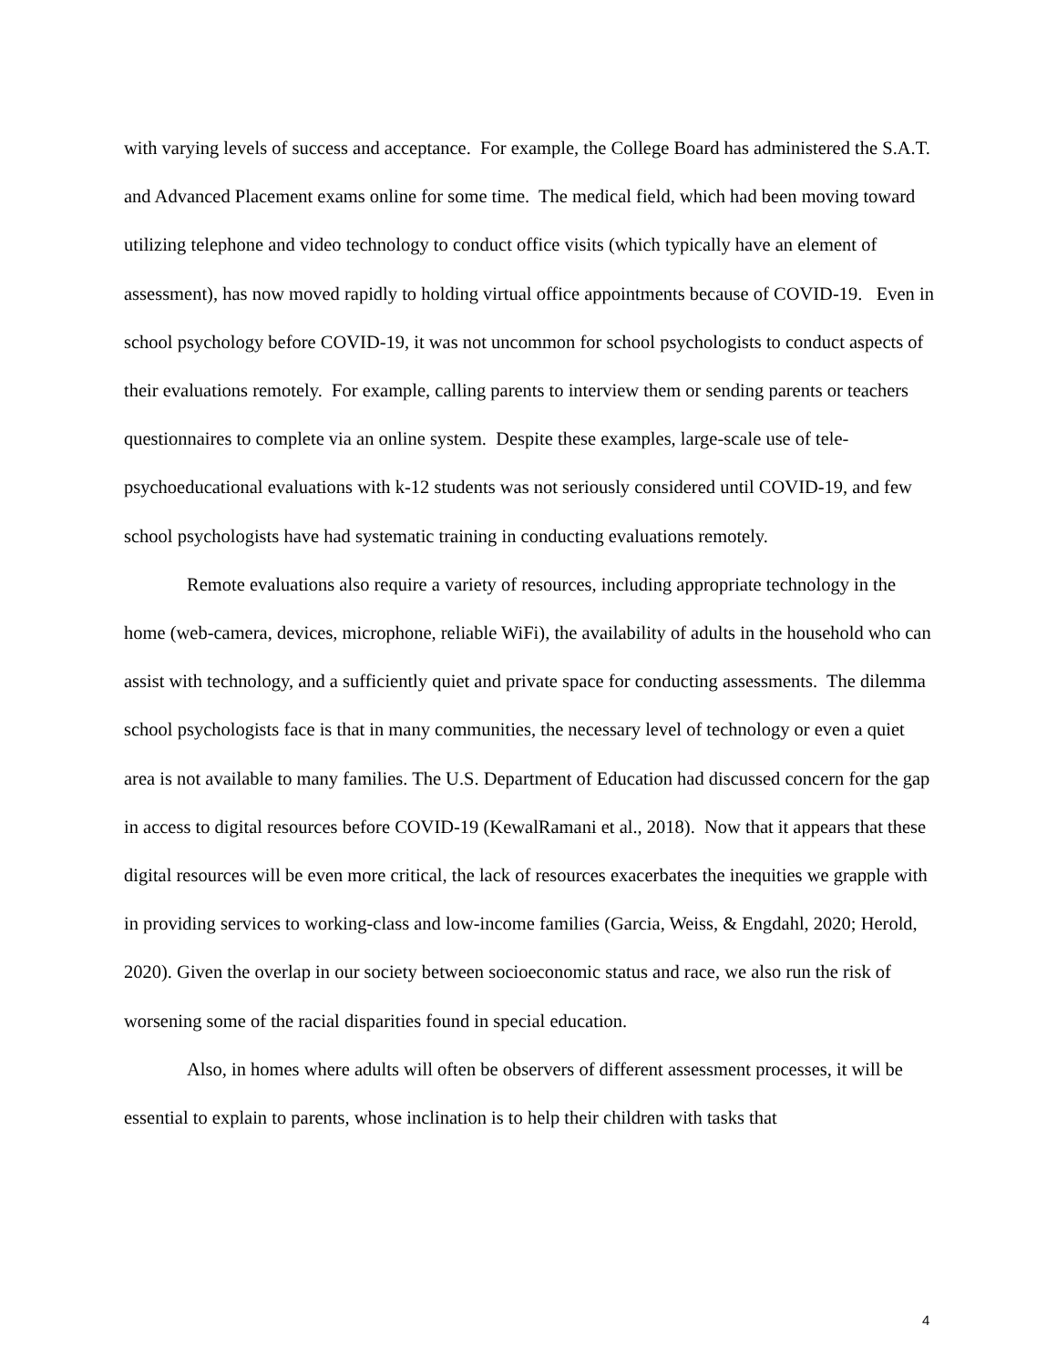with varying levels of success and acceptance. For example, the College Board has administered the S.A.T. and Advanced Placement exams online for some time. The medical field, which had been moving toward utilizing telephone and video technology to conduct office visits (which typically have an element of assessment), has now moved rapidly to holding virtual office appointments because of COVID-19. Even in school psychology before COVID-19, it was not uncommon for school psychologists to conduct aspects of their evaluations remotely. For example, calling parents to interview them or sending parents or teachers questionnaires to complete via an online system. Despite these examples, large-scale use of tele-psychoeducational evaluations with k-12 students was not seriously considered until COVID-19, and few school psychologists have had systematic training in conducting evaluations remotely.
Remote evaluations also require a variety of resources, including appropriate technology in the home (web-camera, devices, microphone, reliable WiFi), the availability of adults in the household who can assist with technology, and a sufficiently quiet and private space for conducting assessments. The dilemma school psychologists face is that in many communities, the necessary level of technology or even a quiet area is not available to many families. The U.S. Department of Education had discussed concern for the gap in access to digital resources before COVID-19 (KewalRamani et al., 2018). Now that it appears that these digital resources will be even more critical, the lack of resources exacerbates the inequities we grapple with in providing services to working-class and low-income families (Garcia, Weiss, & Engdahl, 2020; Herold, 2020). Given the overlap in our society between socioeconomic status and race, we also run the risk of worsening some of the racial disparities found in special education.
Also, in homes where adults will often be observers of different assessment processes, it will be essential to explain to parents, whose inclination is to help their children with tasks that
4